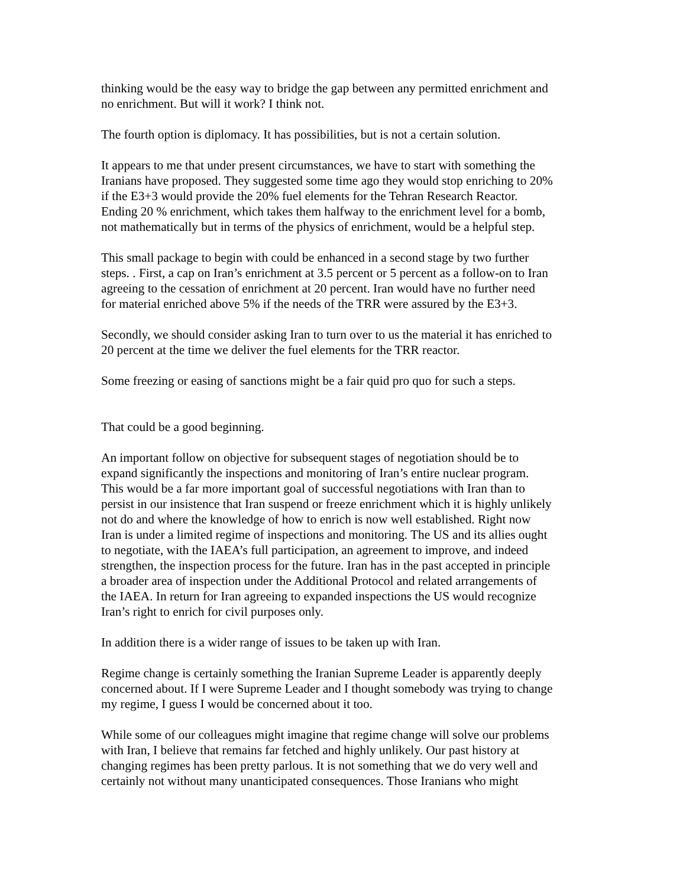thinking would be the easy way to bridge the gap between any permitted enrichment and no enrichment. But will it work? I think not.
The fourth option is diplomacy. It has possibilities, but is not a certain solution.
It appears to me that under present circumstances, we have to start with something the Iranians have proposed. They suggested some time ago they would stop enriching to 20% if the E3+3 would provide the 20% fuel elements for the Tehran Research Reactor. Ending 20 % enrichment, which takes them halfway to the enrichment level for a bomb, not mathematically but in terms of the physics of enrichment, would be a helpful step.
This small package to begin with could be enhanced in a second stage by two further steps. . First, a cap on Iran’s enrichment at 3.5 percent or 5 percent as a follow-on to Iran agreeing to the cessation of enrichment at 20 percent. Iran would have no further need for material enriched above 5% if the needs of the TRR were assured by the E3+3.
Secondly, we should consider asking Iran to turn over to us the material it has enriched to 20 percent at the time we deliver the fuel elements for the TRR reactor.
Some freezing or easing of sanctions might be a fair quid pro quo for such a steps.
That could be a good beginning.
An important follow on objective for subsequent stages of negotiation should be to expand significantly the inspections and monitoring of Iran’s entire nuclear program. This would be a far more important goal of successful negotiations with Iran than to persist in our insistence that Iran suspend or freeze enrichment which it is highly unlikely not do and where the knowledge of how to enrich is now well established. Right now Iran is under a limited regime of inspections and monitoring. The US and its allies ought to negotiate, with the IAEA’s full participation, an agreement to improve, and indeed strengthen, the inspection process for the future. Iran has in the past accepted in principle a broader area of inspection under the Additional Protocol and related arrangements of the IAEA. In return for Iran agreeing to expanded inspections the US would recognize Iran’s right to enrich for civil purposes only.
In addition there is a wider range of issues to be taken up with Iran.
Regime change is certainly something the Iranian Supreme Leader is apparently deeply concerned about. If I were Supreme Leader and I thought somebody was trying to change my regime, I guess I would be concerned about it too.
While some of our colleagues might imagine that regime change will solve our problems with Iran, I believe that remains far fetched and highly unlikely. Our past history at changing regimes has been pretty parlous. It is not something that we do very well and certainly not without many unanticipated consequences. Those Iranians who might